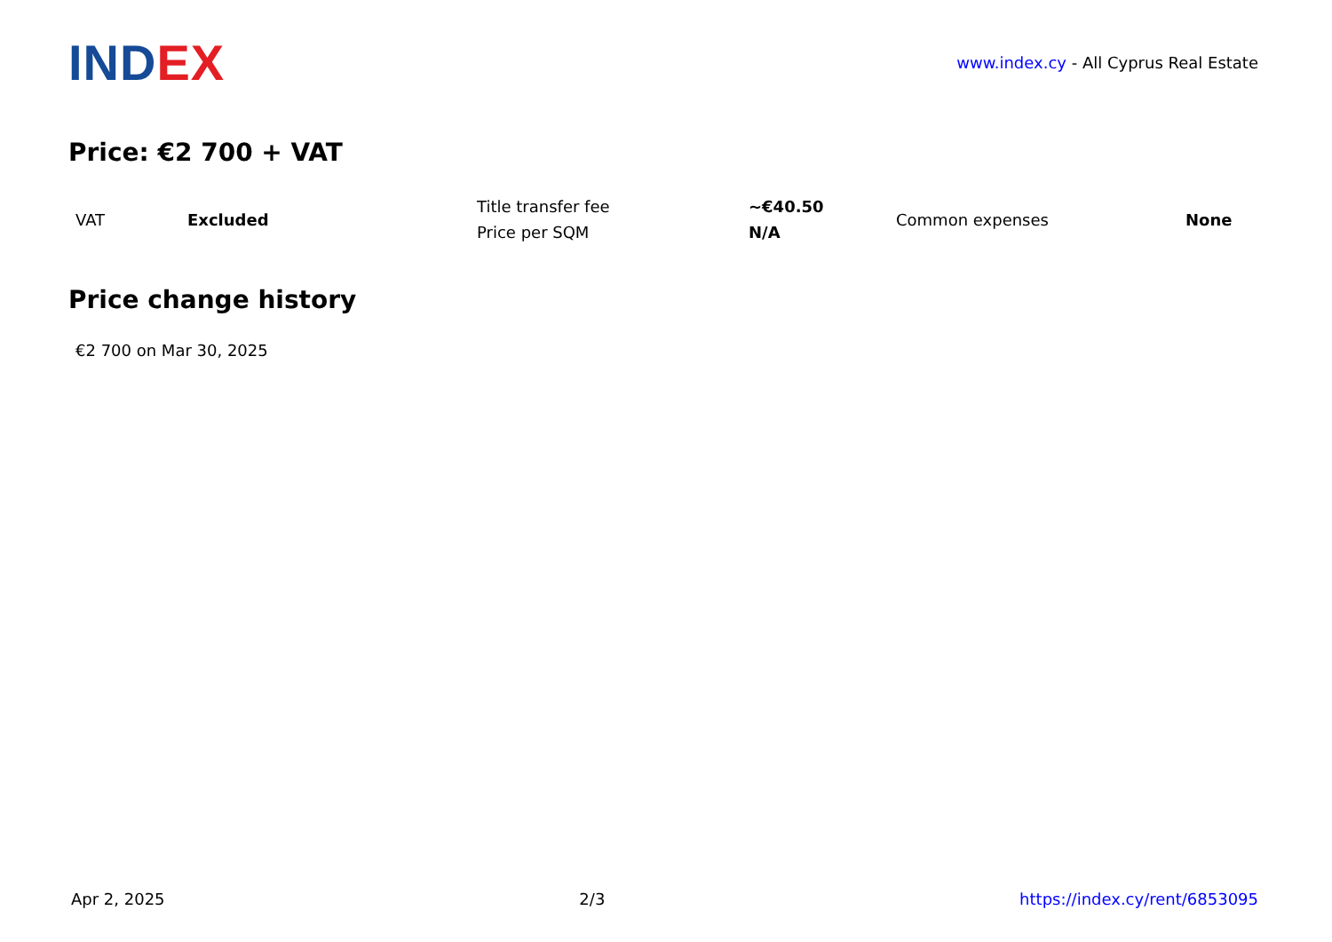IND EX
www.index.cy - All Cyprus Real Estate
Price: €2 700 + VAT
| VAT | Excluded | Title transfer fee | ~€40.50 | Common expenses | None |
| | | Price per SQM | N/A | | |
Price change history
€2 700 on Mar 30, 2025
Apr 2, 2025 2/3 https://index.cy/rent/6853095